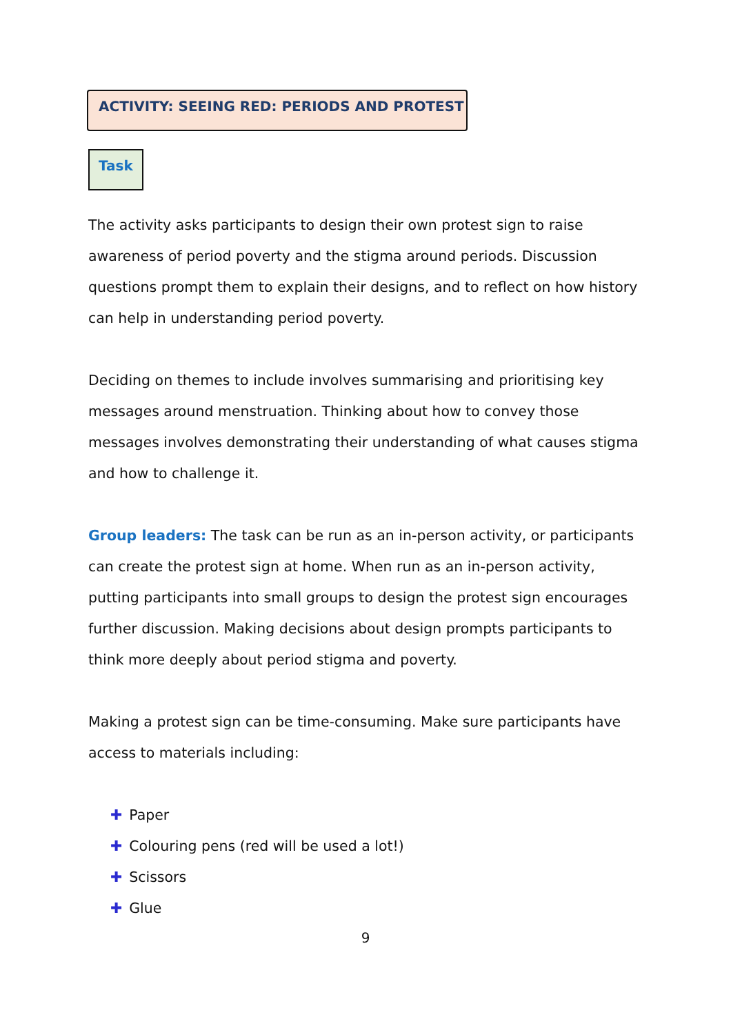ACTIVITY: SEEING RED: PERIODS AND PROTEST
Task
The activity asks participants to design their own protest sign to raise awareness of period poverty and the stigma around periods. Discussion questions prompt them to explain their designs, and to reflect on how history can help in understanding period poverty.
Deciding on themes to include involves summarising and prioritising key messages around menstruation. Thinking about how to convey those messages involves demonstrating their understanding of what causes stigma and how to challenge it.
Group leaders: The task can be run as an in-person activity, or participants can create the protest sign at home. When run as an in-person activity, putting participants into small groups to design the protest sign encourages further discussion. Making decisions about design prompts participants to think more deeply about period stigma and poverty.
Making a protest sign can be time-consuming. Make sure participants have access to materials including:
✚ Paper
✚ Colouring pens (red will be used a lot!)
✚ Scissors
✚ Glue
9